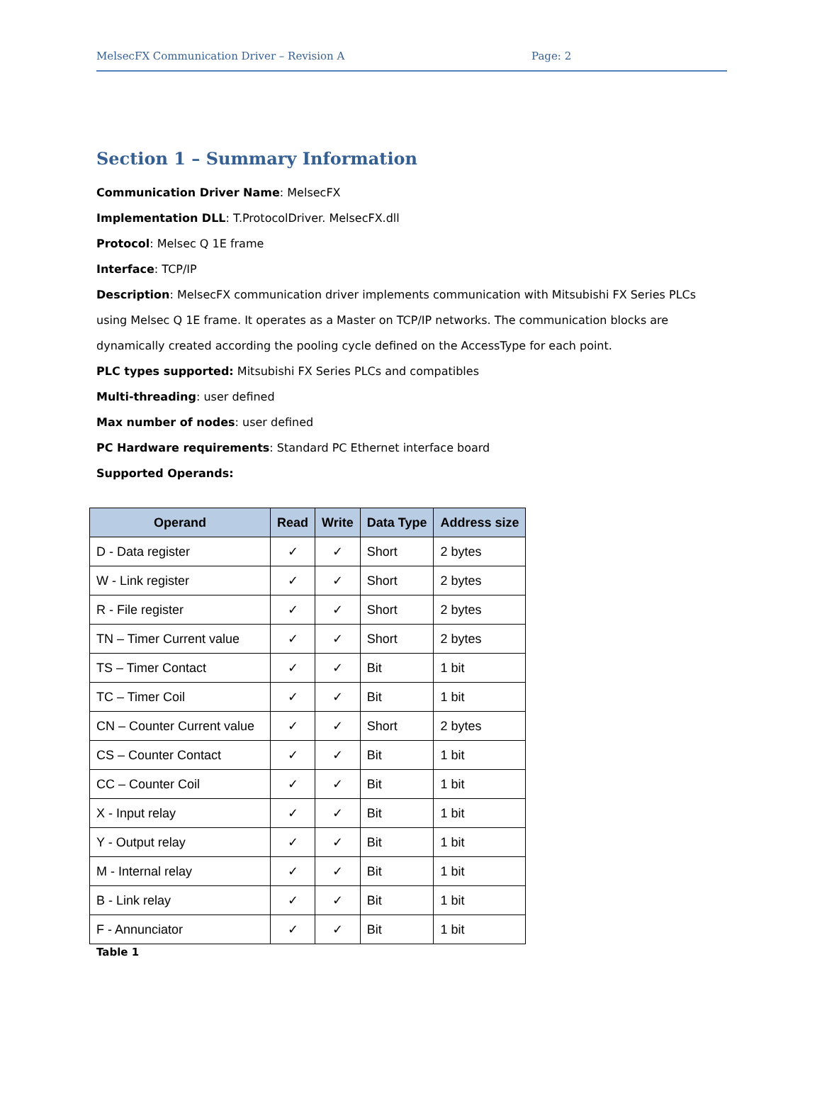MelsecFX Communication Driver – Revision A Page: 2
Section 1 – Summary Information
Communication Driver Name: MelsecFX
Implementation DLL: T.ProtocolDriver. MelsecFX.dll
Protocol: Melsec Q 1E frame
Interface: TCP/IP
Description: MelsecFX communication driver implements communication with Mitsubishi FX Series PLCs using Melsec Q 1E frame. It operates as a Master on TCP/IP networks. The communication blocks are dynamically created according the pooling cycle defined on the AccessType for each point.
PLC types supported: Mitsubishi FX Series PLCs and compatibles
Multi-threading: user defined
Max number of nodes: user defined
PC Hardware requirements: Standard PC Ethernet interface board
Supported Operands:
| Operand | Read | Write | Data Type | Address size |
| --- | --- | --- | --- | --- |
| D - Data register | ✓ | ✓ | Short | 2 bytes |
| W - Link register | ✓ | ✓ | Short | 2 bytes |
| R - File register | ✓ | ✓ | Short | 2 bytes |
| TN – Timer Current value | ✓ | ✓ | Short | 2 bytes |
| TS – Timer Contact | ✓ | ✓ | Bit | 1 bit |
| TC – Timer Coil | ✓ | ✓ | Bit | 1 bit |
| CN – Counter Current value | ✓ | ✓ | Short | 2 bytes |
| CS – Counter Contact | ✓ | ✓ | Bit | 1 bit |
| CC – Counter Coil | ✓ | ✓ | Bit | 1 bit |
| X - Input relay | ✓ | ✓ | Bit | 1 bit |
| Y - Output relay | ✓ | ✓ | Bit | 1 bit |
| M - Internal relay | ✓ | ✓ | Bit | 1 bit |
| B - Link relay | ✓ | ✓ | Bit | 1 bit |
| F - Annunciator | ✓ | ✓ | Bit | 1 bit |
Table 1